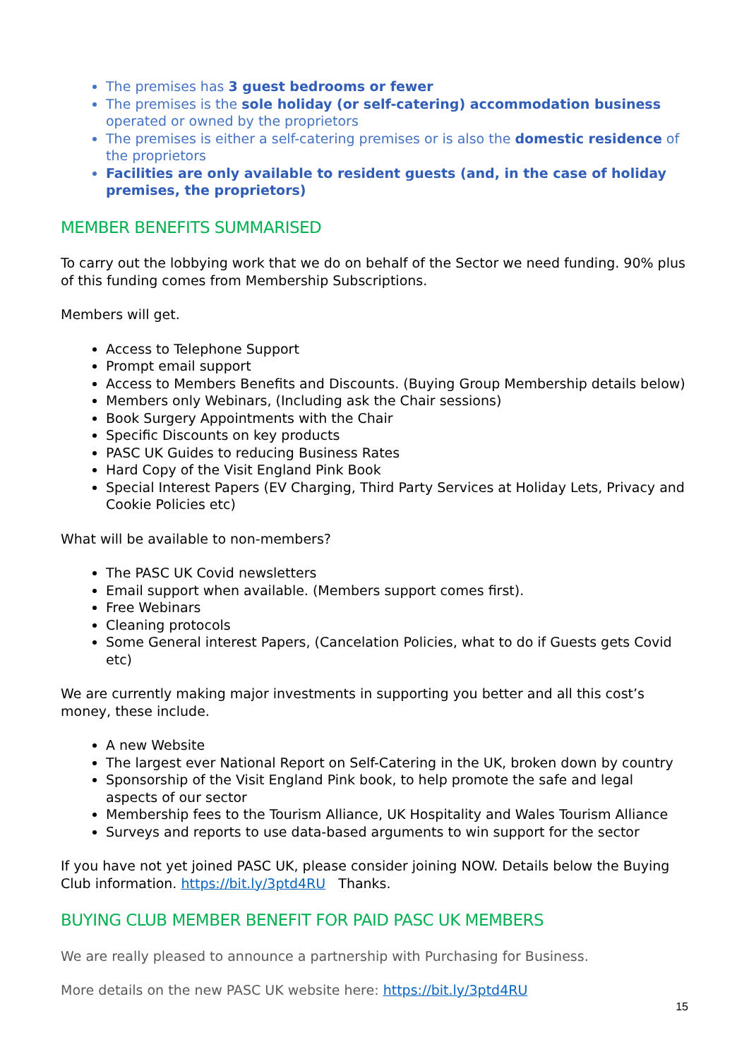The premises has 3 guest bedrooms or fewer
The premises is the sole holiday (or self-catering) accommodation business operated or owned by the proprietors
The premises is either a self-catering premises or is also the domestic residence of the proprietors
Facilities are only available to resident guests (and, in the case of holiday premises, the proprietors)
MEMBER BENEFITS SUMMARISED
To carry out the lobbying work that we do on behalf of the Sector we need funding. 90% plus of this funding comes from Membership Subscriptions.
Members will get.
Access to Telephone Support
Prompt email support
Access to Members Benefits and Discounts. (Buying Group Membership details below)
Members only Webinars, (Including ask the Chair sessions)
Book Surgery Appointments with the Chair
Specific Discounts on key products
PASC UK Guides to reducing Business Rates
Hard Copy of the Visit England Pink Book
Special Interest Papers (EV Charging, Third Party Services at Holiday Lets, Privacy and Cookie Policies etc)
What will be available to non-members?
The PASC UK Covid newsletters
Email support when available. (Members support comes first).
Free Webinars
Cleaning protocols
Some General interest Papers, (Cancelation Policies, what to do if Guests gets Covid etc)
We are currently making major investments in supporting you better and all this cost’s money, these include.
A new Website
The largest ever National Report on Self-Catering in the UK, broken down by country
Sponsorship of the Visit England Pink book, to help promote the safe and legal aspects of our sector
Membership fees to the Tourism Alliance, UK Hospitality and Wales Tourism Alliance
Surveys and reports to use data-based arguments to win support for the sector
If you have not yet joined PASC UK, please consider joining NOW. Details below the Buying Club information. https://bit.ly/3ptd4RU Thanks.
BUYING CLUB MEMBER BENEFIT FOR PAID PASC UK MEMBERS
We are really pleased to announce a partnership with Purchasing for Business.
More details on the new PASC UK website here: https://bit.ly/3ptd4RU
15